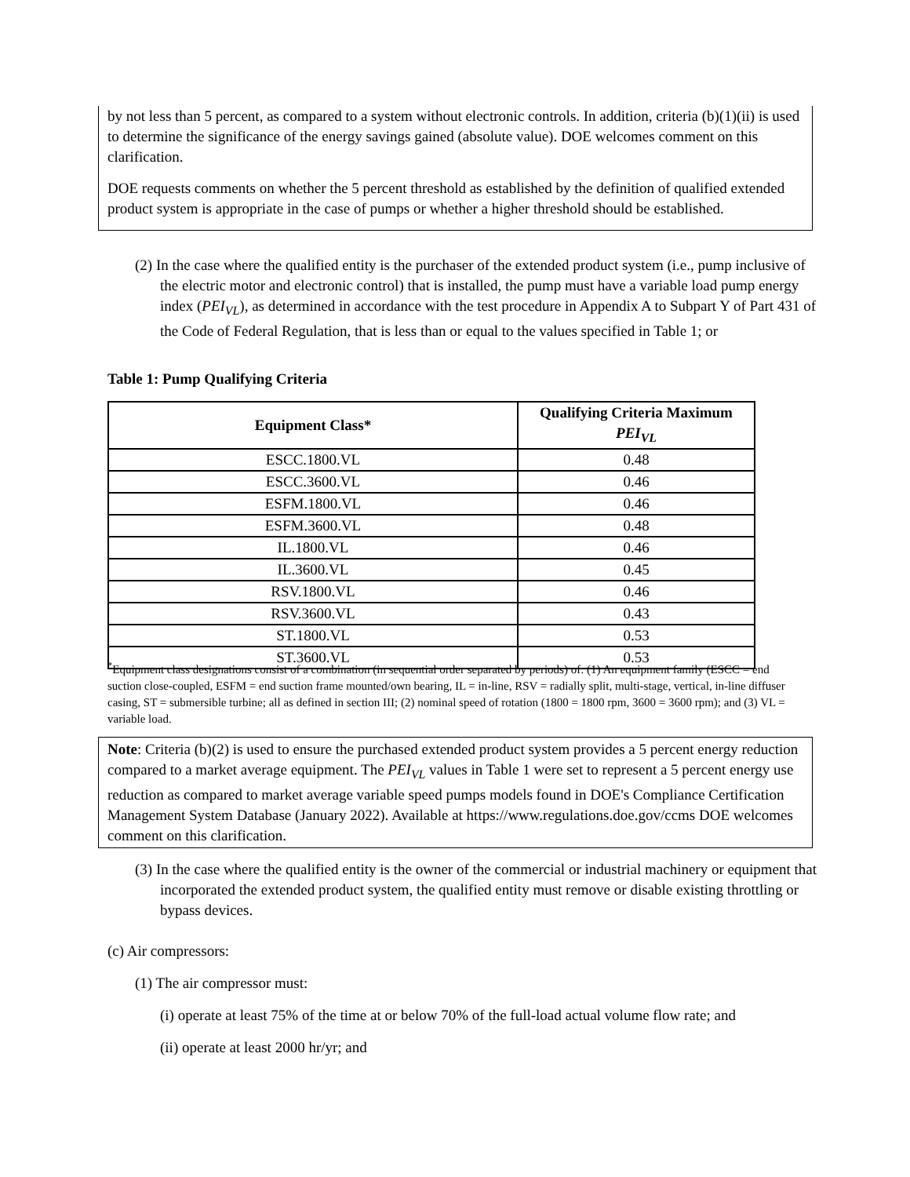by not less than 5 percent, as compared to a system without electronic controls. In addition, criteria (b)(1)(ii) is used to determine the significance of the energy savings gained (absolute value). DOE welcomes comment on this clarification.
DOE requests comments on whether the 5 percent threshold as established by the definition of qualified extended product system is appropriate in the case of pumps or whether a higher threshold should be established.
(2) In the case where the qualified entity is the purchaser of the extended product system (i.e., pump inclusive of the electric motor and electronic control) that is installed, the pump must have a variable load pump energy index (PEI<sub>VL</sub>), as determined in accordance with the test procedure in Appendix A to Subpart Y of Part 431 of the Code of Federal Regulation, that is less than or equal to the values specified in Table 1; or
Table 1: Pump Qualifying Criteria
| Equipment Class* | Qualifying Criteria Maximum PEI<sub>VL</sub> |
| --- | --- |
| ESCC.1800.VL | 0.48 |
| ESCC.3600.VL | 0.46 |
| ESFM.1800.VL | 0.46 |
| ESFM.3600.VL | 0.48 |
| IL.1800.VL | 0.46 |
| IL.3600.VL | 0.45 |
| RSV.1800.VL | 0.46 |
| RSV.3600.VL | 0.43 |
| ST.1800.VL | 0.53 |
| ST.3600.VL | 0.53 |
<sup>*</sup> Equipment class designations consist of a combination (in sequential order separated by periods) of: (1) An equipment family (ESCC = end suction close-coupled, ESFM = end suction frame mounted/own bearing, IL = in-line, RSV = radially split, multi-stage, vertical, in-line diffuser casing, ST = submersible turbine; all as defined in section III; (2) nominal speed of rotation (1800 = 1800 rpm, 3600 = 3600 rpm); and (3) VL = variable load.
Note: Criteria (b)(2) is used to ensure the purchased extended product system provides a 5 percent energy reduction compared to a market average equipment. The PEI<sub>VL</sub> values in Table 1 were set to represent a 5 percent energy use reduction as compared to market average variable speed pumps models found in DOE's Compliance Certification Management System Database (January 2022). Available at https://www.regulations.doe.gov/ccms DOE welcomes comment on this clarification.
(3) In the case where the qualified entity is the owner of the commercial or industrial machinery or equipment that incorporated the extended product system, the qualified entity must remove or disable existing throttling or bypass devices.
(c) Air compressors:
(1) The air compressor must:
(i) operate at least 75% of the time at or below 70% of the full-load actual volume flow rate; and
(ii) operate at least 2000 hr/yr; and